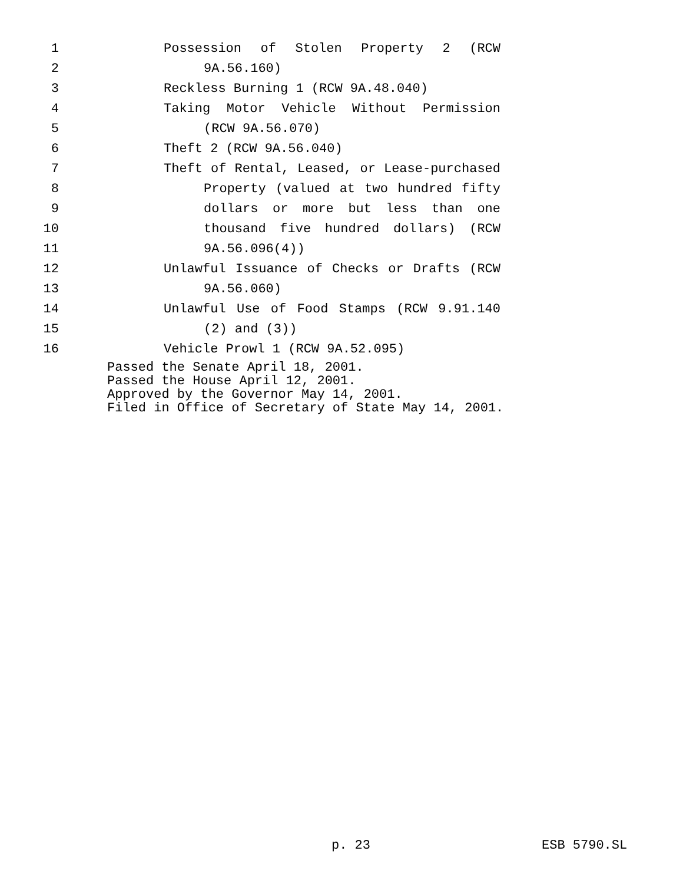1 Possession of Stolen Property 2 (RCW
2 9A.56.160)
3 Reckless Burning 1 (RCW 9A.48.040)
4 Taking Motor Vehicle Without Permission
5 (RCW 9A.56.070)
6 Theft 2 (RCW 9A.56.040)
7 Theft of Rental, Leased, or Lease-purchased
8 Property (valued at two hundred fifty
9 dollars or more but less than one
10 thousand five hundred dollars) (RCW
11 9A.56.096(4))
12 Unlawful Issuance of Checks or Drafts (RCW
13 9A.56.060)
14 Unlawful Use of Food Stamps (RCW 9.91.140
15 (2) and (3))
16 Vehicle Prowl 1 (RCW 9A.52.095)
Passed the Senate April 18, 2001.
Passed the House April 12, 2001.
Approved by the Governor May 14, 2001.
Filed in Office of Secretary of State May 14, 2001.
p. 23 ESB 5790.SL